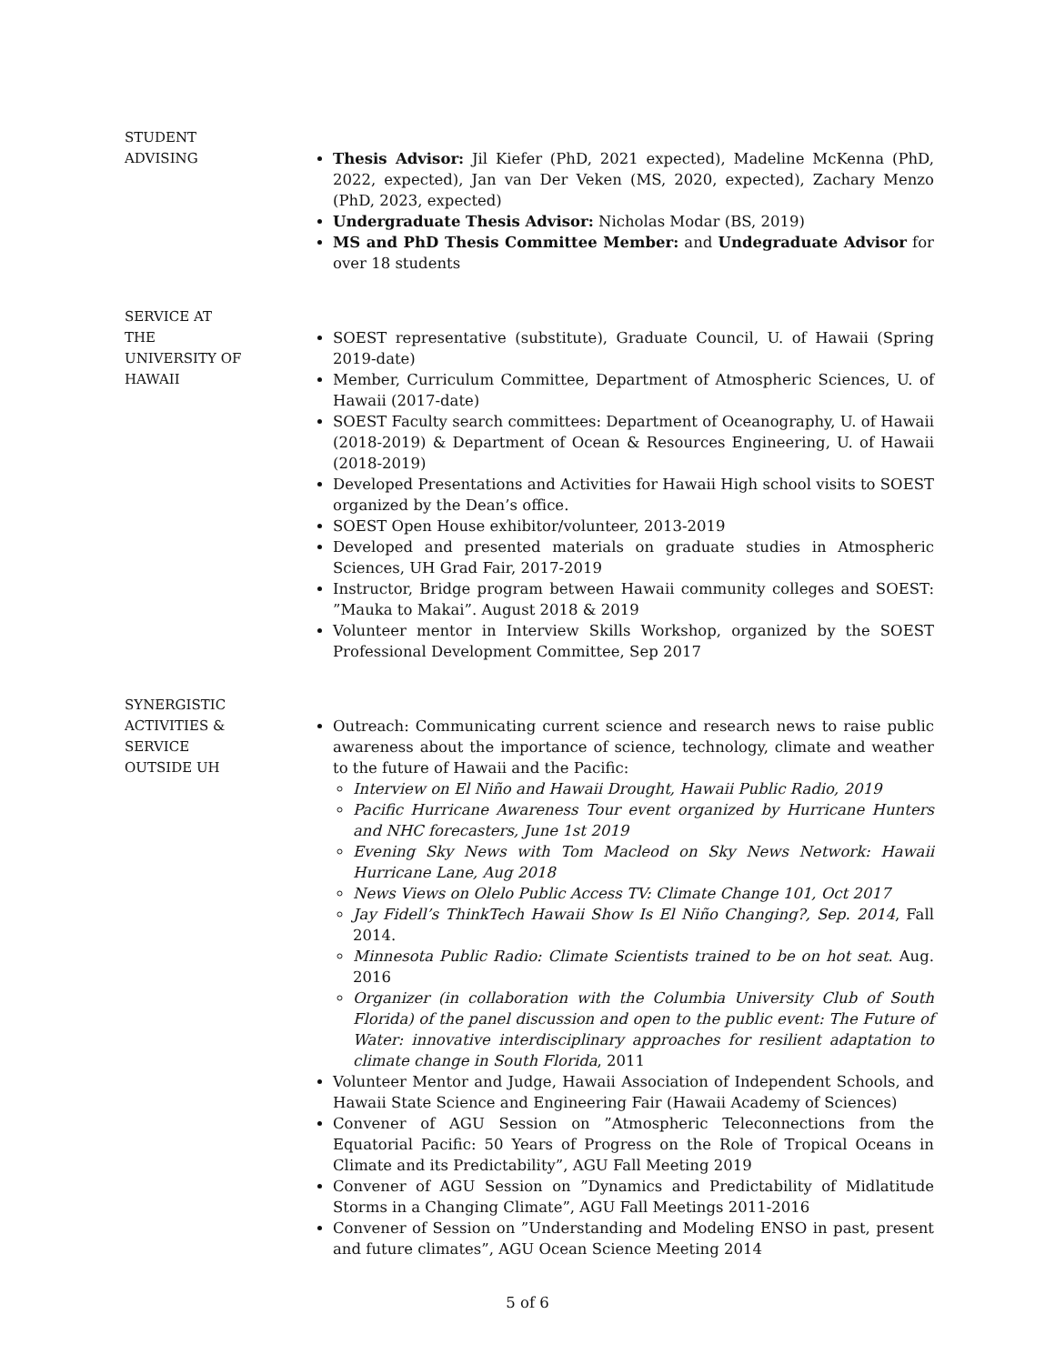STUDENT
ADVISING
Thesis Advisor: Jil Kiefer (PhD, 2021 expected), Madeline McKenna (PhD, 2022, expected), Jan van Der Veken (MS, 2020, expected), Zachary Menzo (PhD, 2023, expected)
Undergraduate Thesis Advisor: Nicholas Modar (BS, 2019)
MS and PhD Thesis Committee Member: and Undegraduate Advisor for over 18 students
SERVICE AT
THE
UNIVERSITY OF
HAWAII
SOEST representative (substitute), Graduate Council, U. of Hawaii (Spring 2019-date)
Member, Curriculum Committee, Department of Atmospheric Sciences, U. of Hawaii (2017-date)
SOEST Faculty search committees: Department of Oceanography, U. of Hawaii (2018-2019) & Department of Ocean & Resources Engineering, U. of Hawaii (2018-2019)
Developed Presentations and Activities for Hawaii High school visits to SOEST organized by the Dean’s office.
SOEST Open House exhibitor/volunteer, 2013-2019
Developed and presented materials on graduate studies in Atmospheric Sciences, UH Grad Fair, 2017-2019
Instructor, Bridge program between Hawaii community colleges and SOEST: ”Mauka to Makai”. August 2018 & 2019
Volunteer mentor in Interview Skills Workshop, organized by the SOEST Professional Development Committee, Sep 2017
SYNERGISTIC
ACTIVITIES &
SERVICE
OUTSIDE UH
Outreach: Communicating current science and research news to raise public awareness about the importance of science, technology, climate and weather to the future of Hawaii and the Pacific:
Interview on El Niño and Hawaii Drought, Hawaii Public Radio, 2019
Pacific Hurricane Awareness Tour event organized by Hurricane Hunters and NHC forecasters, June 1st 2019
Evening Sky News with Tom Macleod on Sky News Network: Hawaii Hurricane Lane, Aug 2018
News Views on Olelo Public Access TV: Climate Change 101, Oct 2017
Jay Fidell’s ThinkTech Hawaii Show Is El Niño Changing?, Sep. 2014, Fall 2014.
Minnesota Public Radio: Climate Scientists trained to be on hot seat. Aug. 2016
Organizer (in collaboration with the Columbia University Club of South Florida) of the panel discussion and open to the public event: The Future of Water: innovative interdisciplinary approaches for resilient adaptation to climate change in South Florida, 2011
Volunteer Mentor and Judge, Hawaii Association of Independent Schools, and Hawaii State Science and Engineering Fair (Hawaii Academy of Sciences)
Convener of AGU Session on ”Atmospheric Teleconnections from the Equatorial Pacific: 50 Years of Progress on the Role of Tropical Oceans in Climate and its Predictability”, AGU Fall Meeting 2019
Convener of AGU Session on ”Dynamics and Predictability of Midlatitude Storms in a Changing Climate”, AGU Fall Meetings 2011-2016
Convener of Session on ”Understanding and Modeling ENSO in past, present and future climates”, AGU Ocean Science Meeting 2014
5 of 6